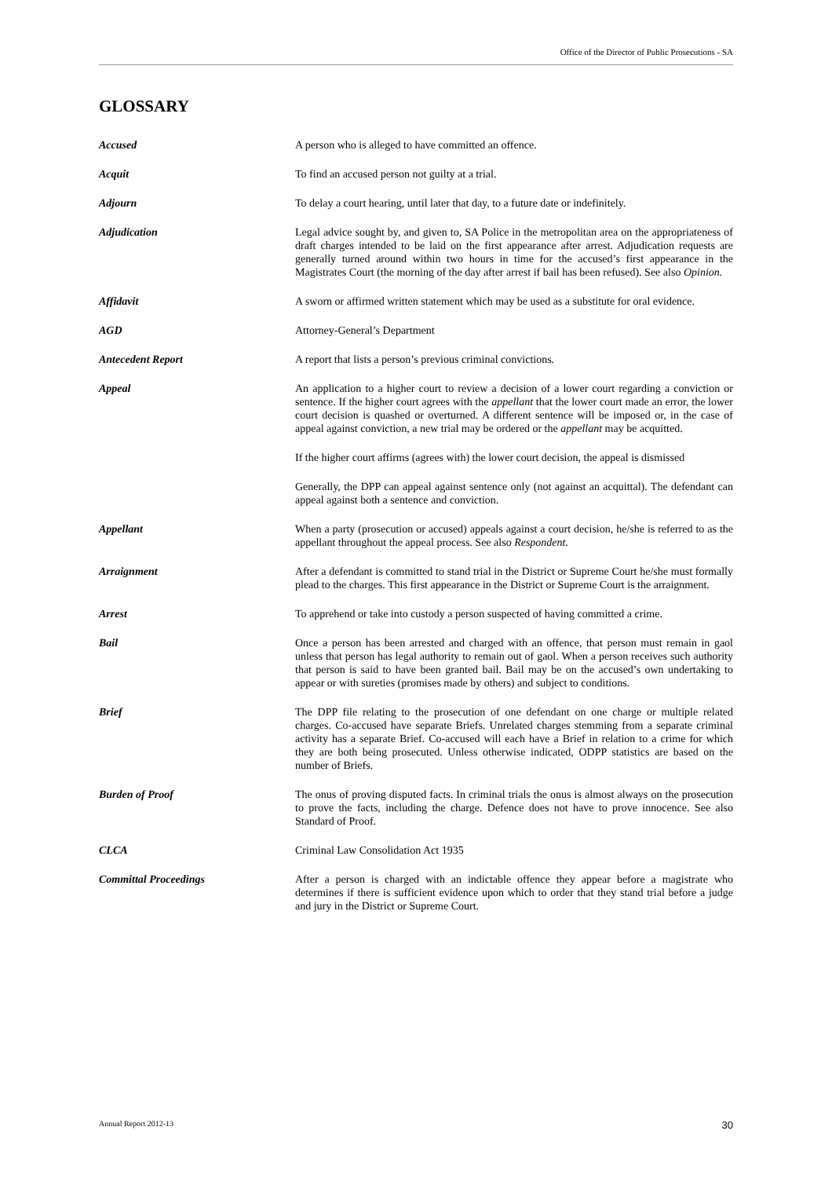Office of the Director of Public Prosecutions - SA
GLOSSARY
Accused A person who is alleged to have committed an offence.
Acquit To find an accused person not guilty at a trial.
Adjourn To delay a court hearing, until later that day, to a future date or indefinitely.
Adjudication Legal advice sought by, and given to, SA Police in the metropolitan area on the appropriateness of draft charges intended to be laid on the first appearance after arrest. Adjudication requests are generally turned around within two hours in time for the accused’s first appearance in the Magistrates Court (the morning of the day after arrest if bail has been refused). See also Opinion.
Affidavit A sworn or affirmed written statement which may be used as a substitute for oral evidence.
AGD Attorney-General’s Department
Antecedent Report A report that lists a person’s previous criminal convictions.
Appeal An application to a higher court to review a decision of a lower court regarding a conviction or sentence. If the higher court agrees with the appellant that the lower court made an error, the lower court decision is quashed or overturned. A different sentence will be imposed or, in the case of appeal against conviction, a new trial may be ordered or the appellant may be acquitted.
If the higher court affirms (agrees with) the lower court decision, the appeal is dismissed
Generally, the DPP can appeal against sentence only (not against an acquittal). The defendant can appeal against both a sentence and conviction.
Appellant When a party (prosecution or accused) appeals against a court decision, he/she is referred to as the appellant throughout the appeal process. See also Respondent.
Arraignment After a defendant is committed to stand trial in the District or Supreme Court he/she must formally plead to the charges. This first appearance in the District or Supreme Court is the arraignment.
Arrest To apprehend or take into custody a person suspected of having committed a crime.
Bail Once a person has been arrested and charged with an offence, that person must remain in gaol unless that person has legal authority to remain out of gaol. When a person receives such authority that person is said to have been granted bail. Bail may be on the accused’s own undertaking to appear or with sureties (promises made by others) and subject to conditions.
Brief The DPP file relating to the prosecution of one defendant on one charge or multiple related charges. Co-accused have separate Briefs. Unrelated charges stemming from a separate criminal activity has a separate Brief. Co-accused will each have a Brief in relation to a crime for which they are both being prosecuted. Unless otherwise indicated, ODPP statistics are based on the number of Briefs.
Burden of Proof The onus of proving disputed facts. In criminal trials the onus is almost always on the prosecution to prove the facts, including the charge. Defence does not have to prove innocence. See also Standard of Proof.
CLCA Criminal Law Consolidation Act 1935
Committal Proceedings After a person is charged with an indictable offence they appear before a magistrate who determines if there is sufficient evidence upon which to order that they stand trial before a judge and jury in the District or Supreme Court.
Annual Report 2012-13 30